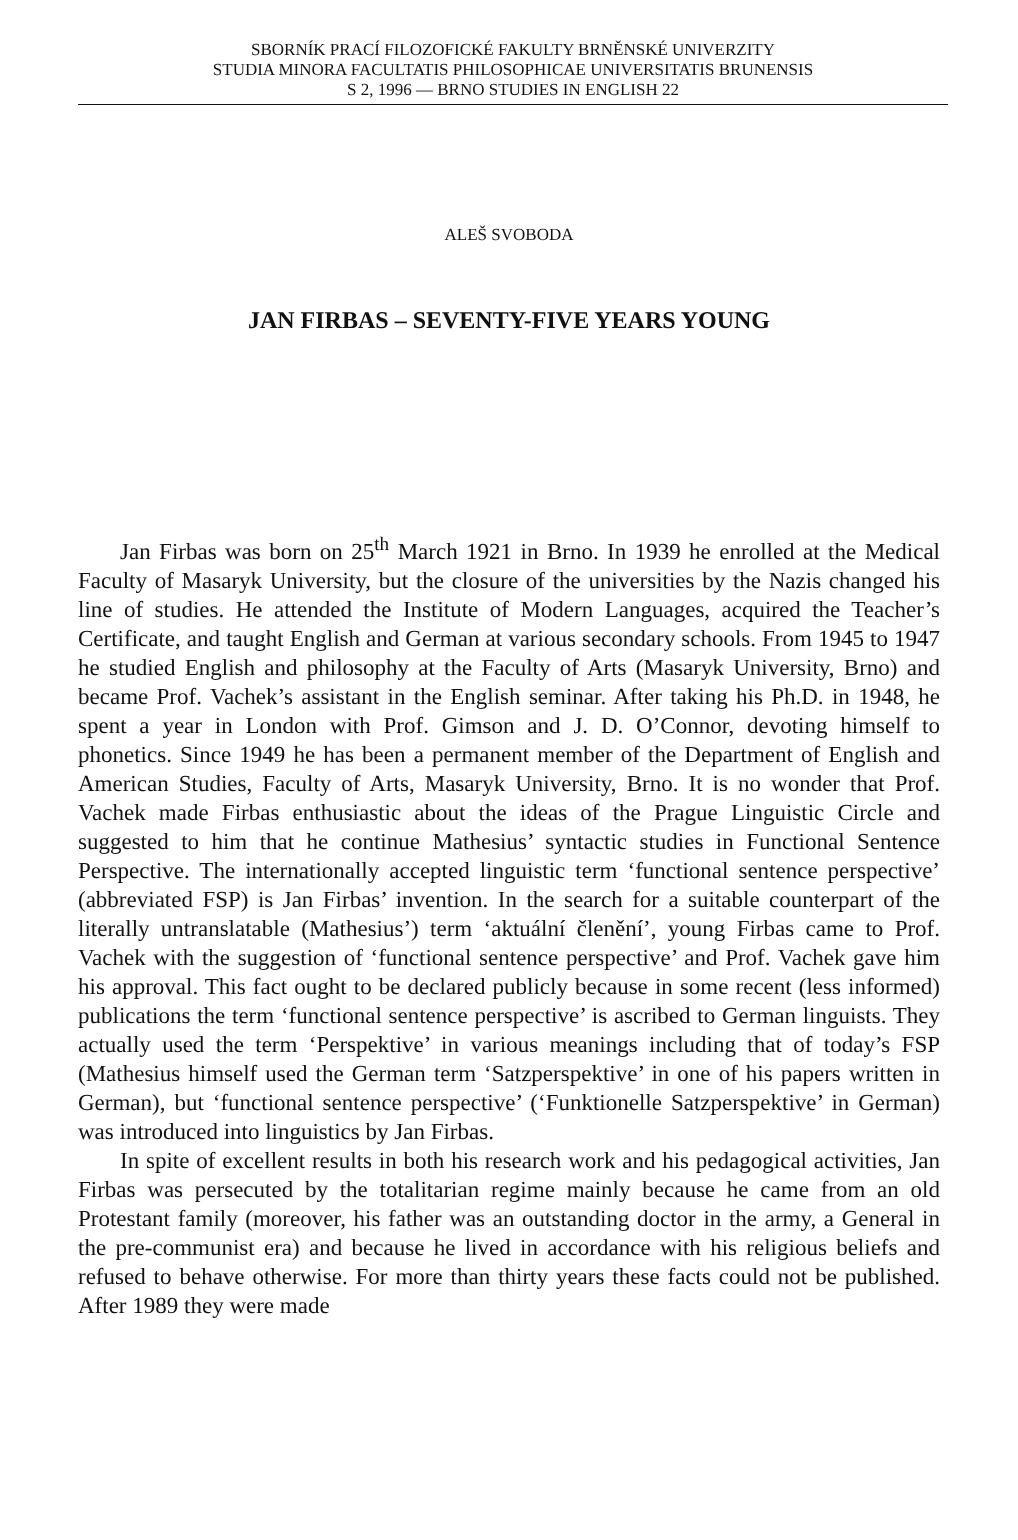SBORNÍK PRACÍ FILOZOFICKÉ FAKULTY BRNĚNSKÉ UNIVERZITY
STUDIA MINORA FACULTATIS PHILOSOPHICAE UNIVERSITATIS BRUNENSIS
S 2, 1996 — BRNO STUDIES IN ENGLISH 22
ALEŠ SVOBODA
JAN FIRBAS – SEVENTY-FIVE YEARS YOUNG
Jan Firbas was born on 25<sup>th</sup> March 1921 in Brno. In 1939 he enrolled at the Medical Faculty of Masaryk University, but the closure of the universities by the Nazis changed his line of studies. He attended the Institute of Modern Languages, acquired the Teacher’s Certificate, and taught English and German at various secondary schools. From 1945 to 1947 he studied English and philosophy at the Faculty of Arts (Masaryk University, Brno) and became Prof. Vachek’s assistant in the English seminar. After taking his Ph.D. in 1948, he spent a year in London with Prof. Gimson and J. D. O’Connor, devoting himself to phonetics. Since 1949 he has been a permanent member of the Department of English and American Studies, Faculty of Arts, Masaryk University, Brno. It is no wonder that Prof. Vachek made Firbas enthusiastic about the ideas of the Prague Linguistic Circle and suggested to him that he continue Mathesius’ syntactic studies in Functional Sentence Perspective. The internationally accepted linguistic term ‘functional sentence perspective’ (abbreviated FSP) is Jan Firbas’ invention. In the search for a suitable counterpart of the literally untranslatable (Mathesius’) term ‘aktuální členění’, young Firbas came to Prof. Vachek with the suggestion of ‘functional sentence perspective’ and Prof. Vachek gave him his approval. This fact ought to be declared publicly because in some recent (less informed) publications the term ‘functional sentence perspective’ is ascribed to German linguists. They actually used the term ‘Perspektive’ in various meanings including that of today’s FSP (Mathesius himself used the German term ‘Satzperspektive’ in one of his papers written in German), but ‘functional sentence perspective’ (‘Funktionelle Satzperspektive’ in German) was introduced into linguistics by Jan Firbas.
In spite of excellent results in both his research work and his pedagogical activities, Jan Firbas was persecuted by the totalitarian regime mainly because he came from an old Protestant family (moreover, his father was an outstanding doctor in the army, a General in the pre-communist era) and because he lived in accordance with his religious beliefs and refused to behave otherwise. For more than thirty years these facts could not be published. After 1989 they were made